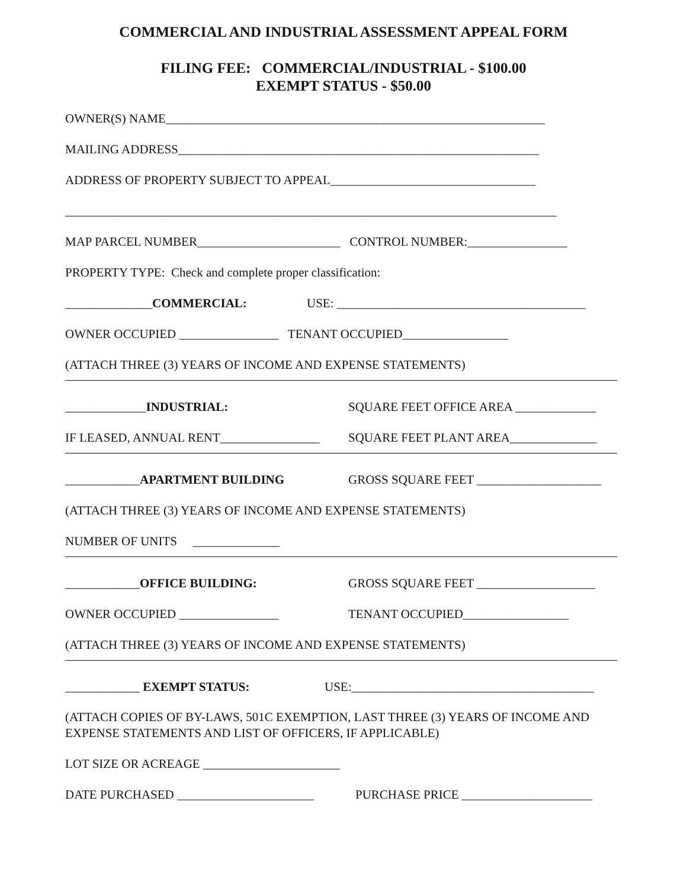COMMERCIAL AND INDUSTRIAL ASSESSMENT APPEAL FORM
FILING FEE: COMMERCIAL/INDUSTRIAL - $100.00
EXEMPT STATUS - $50.00
OWNER(S) NAME_____________________________________________________________
MAILING ADDRESS__________________________________________________________
ADDRESS OF PROPERTY SUBJECT TO APPEAL_________________________________
_______________________________________________________________________________
MAP PARCEL NUMBER_______________________ CONTROL NUMBER:________________
PROPERTY TYPE: Check and complete proper classification:
______________COMMERCIAL: USE: ________________________________________
OWNER OCCUPIED ________________ TENANT OCCUPIED_________________
(ATTACH THREE (3) YEARS OF INCOME AND EXPENSE STATEMENTS)
_____________INDUSTRIAL: SQUARE FEET OFFICE AREA _____________
IF LEASED, ANNUAL RENT________________ SQUARE FEET PLANT AREA______________
____________APARTMENT BUILDING GROSS SQUARE FEET ____________________
(ATTACH THREE (3) YEARS OF INCOME AND EXPENSE STATEMENTS)
NUMBER OF UNITS ______________
____________OFFICE BUILDING: GROSS SQUARE FEET ___________________
OWNER OCCUPIED ________________ TENANT OCCUPIED_________________
(ATTACH THREE (3) YEARS OF INCOME AND EXPENSE STATEMENTS)
____________ EXEMPT STATUS: USE:_______________________________________
(ATTACH COPIES OF BY-LAWS, 501C EXEMPTION, LAST THREE (3) YEARS OF INCOME AND EXPENSE STATEMENTS AND LIST OF OFFICERS, IF APPLICABLE)
LOT SIZE OR ACREAGE ______________________
DATE PURCHASED ______________________ PURCHASE PRICE _____________________